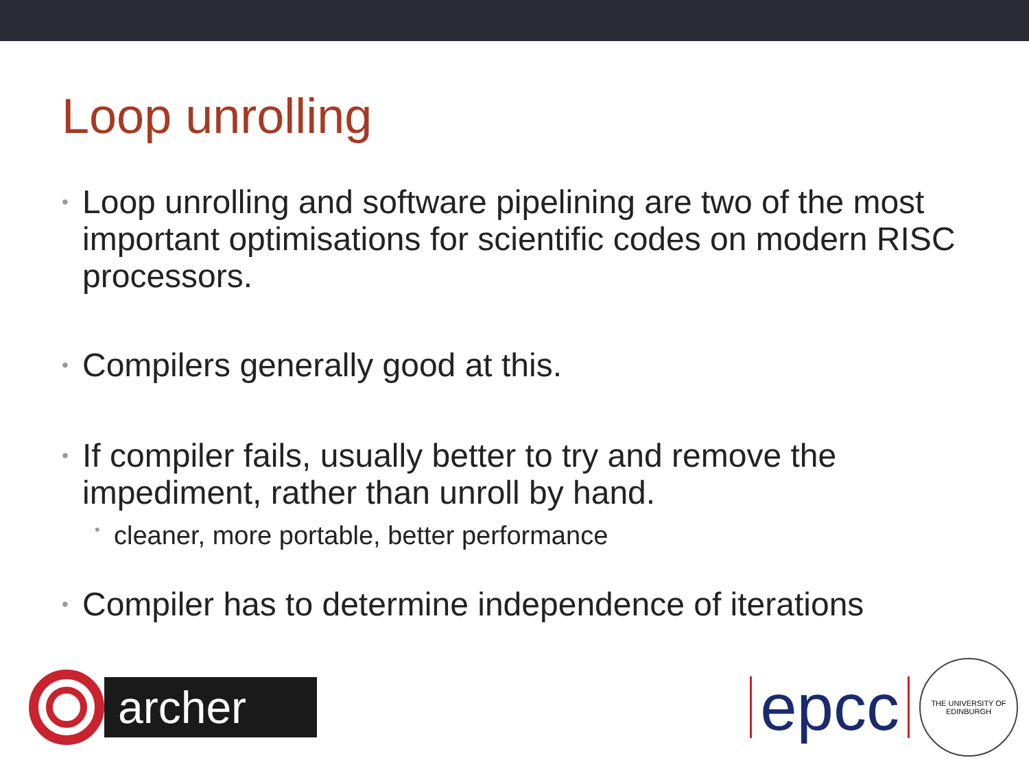Loop unrolling
• Loop unrolling and software pipelining are two of the most important optimisations for scientific codes on modern RISC processors.
• Compilers generally good at this.
• If compiler fails, usually better to try and remove the impediment, rather than unroll by hand.
• cleaner, more portable, better performance
• Compiler has to determine independence of iterations
archer
epcc
THE UNIVERSITY OF EDINBURGH